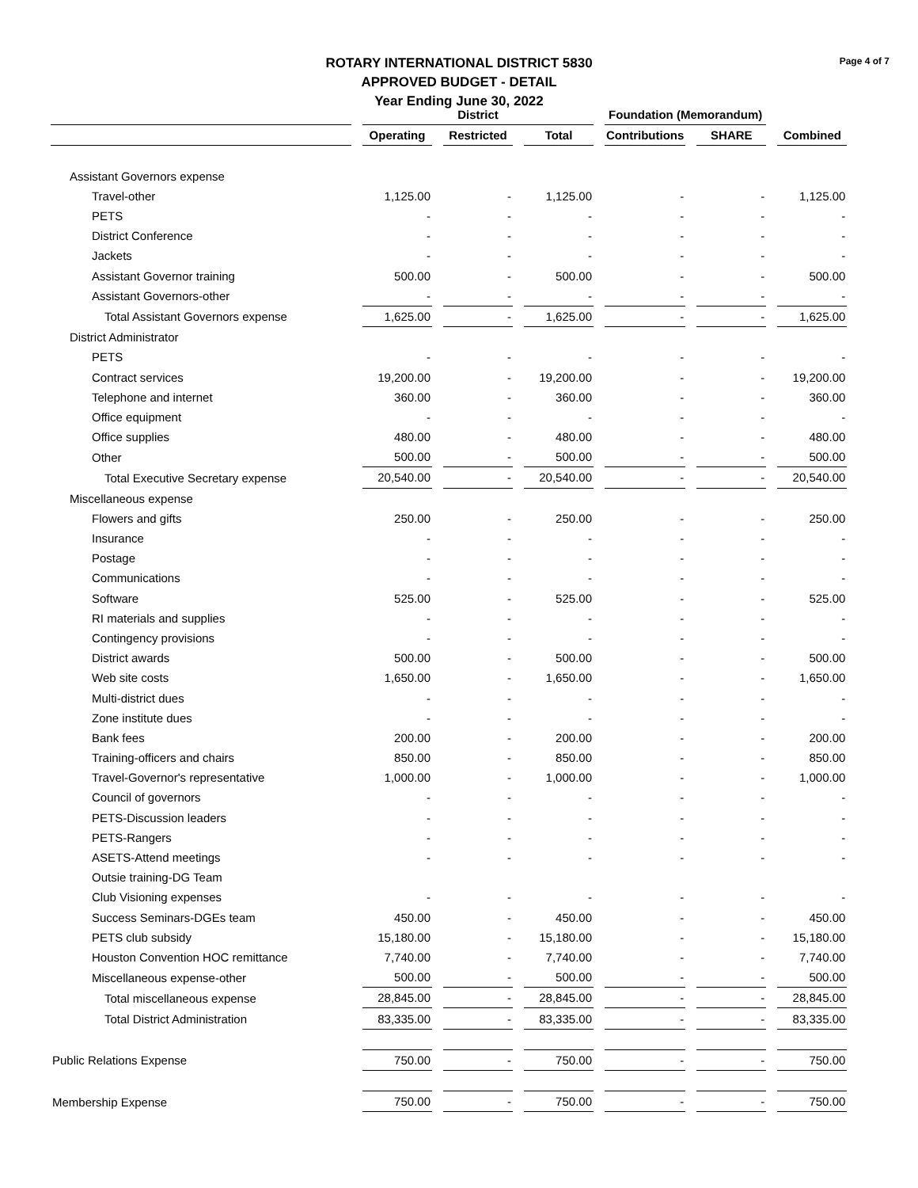Page 4 of 7
ROTARY INTERNATIONAL DISTRICT 5830
APPROVED BUDGET - DETAIL
Year Ending June 30, 2022
| | District | | | Foundation (Memorandum) | | |
| --- | --- | --- | --- | --- | --- | --- |
| | Operating | Restricted | Total | Contributions | SHARE | Combined |
| Assistant Governors expense | | | | | | |
| Travel-other | 1,125.00 | - | 1,125.00 | - | - | 1,125.00 |
| PETS | - | - | - | - | - | - |
| District Conference | - | - | - | - | - | - |
| Jackets | - | - | - | - | - | - |
| Assistant Governor training | 500.00 | - | 500.00 | - | - | 500.00 |
| Assistant Governors-other | - | - | - | - | - | - |
| Total Assistant Governors expense | 1,625.00 | - | 1,625.00 | - | - | 1,625.00 |
| District Administrator | | | | | | |
| PETS | - | - | - | - | - | - |
| Contract services | 19,200.00 | - | 19,200.00 | - | - | 19,200.00 |
| Telephone and internet | 360.00 | - | 360.00 | - | - | 360.00 |
| Office equipment | - | - | - | - | - | - |
| Office supplies | 480.00 | - | 480.00 | - | - | 480.00 |
| Other | 500.00 | - | 500.00 | - | - | 500.00 |
| Total Executive Secretary expense | 20,540.00 | - | 20,540.00 | - | - | 20,540.00 |
| Miscellaneous expense | | | | | | |
| Flowers and gifts | 250.00 | - | 250.00 | - | - | 250.00 |
| Insurance | - | - | - | - | - | - |
| Postage | - | - | - | - | - | - |
| Communications | - | - | - | - | - | - |
| Software | 525.00 | - | 525.00 | - | - | 525.00 |
| RI materials and supplies | - | - | - | - | - | - |
| Contingency provisions | - | - | - | - | - | - |
| District awards | 500.00 | - | 500.00 | - | - | 500.00 |
| Web site costs | 1,650.00 | - | 1,650.00 | - | - | 1,650.00 |
| Multi-district dues | - | - | - | - | - | - |
| Zone institute dues | - | - | - | - | - | - |
| Bank fees | 200.00 | - | 200.00 | - | - | 200.00 |
| Training-officers and chairs | 850.00 | - | 850.00 | - | - | 850.00 |
| Travel-Governor's representative | 1,000.00 | - | 1,000.00 | - | - | 1,000.00 |
| Council of governors | - | - | - | - | - | - |
| PETS-Discussion leaders | - | - | - | - | - | - |
| PETS-Rangers | - | - | - | - | - | - |
| ASETS-Attend meetings | - | - | - | - | - | - |
| Outsie training-DG Team | | | | | | |
| Club Visioning expenses | - | - | - | - | - | - |
| Success Seminars-DGEs team | 450.00 | - | 450.00 | - | - | 450.00 |
| PETS club subsidy | 15,180.00 | - | 15,180.00 | - | - | 15,180.00 |
| Houston Convention HOC remittance | 7,740.00 | - | 7,740.00 | - | - | 7,740.00 |
| Miscellaneous expense-other | 500.00 | - | 500.00 | - | - | 500.00 |
| Total miscellaneous expense | 28,845.00 | - | 28,845.00 | - | - | 28,845.00 |
| Total District Administration | 83,335.00 | - | 83,335.00 | - | - | 83,335.00 |
| Public Relations Expense | 750.00 | - | 750.00 | - | - | 750.00 |
| Membership Expense | 750.00 | - | 750.00 | - | - | 750.00 |